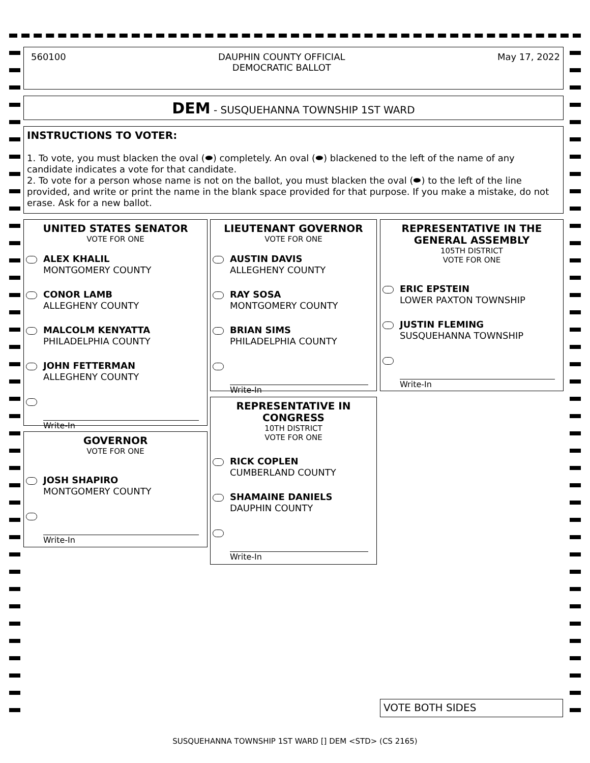560100 DAUPHIN COUNTY OFFICIAL
DEMOCRATIC BALLOT
May 17, 2022
DEM - SUSQUEHANNA TOWNSHIP 1ST WARD
INSTRUCTIONS TO VOTER:
1. To vote, you must blacken the oval (⬬) completely. An oval (⬬) blackened to the left of the name of any candidate indicates a vote for that candidate.
2. To vote for a person whose name is not on the ballot, you must blacken the oval (⬬) to the left of the line provided, and write or print the name in the blank space provided for that purpose. If you make a mistake, do not erase. Ask for a new ballot.
UNITED STATES SENATOR
VOTE FOR ONE
ALEX KHALIL
MONTGOMERY COUNTY
CONOR LAMB
ALLEGHENY COUNTY
MALCOLM KENYATTA
PHILADELPHIA COUNTY
JOHN FETTERMAN
ALLEGHENY COUNTY
Write-In
GOVERNOR
VOTE FOR ONE
JOSH SHAPIRO
MONTGOMERY COUNTY
Write-In
LIEUTENANT GOVERNOR
VOTE FOR ONE
AUSTIN DAVIS
ALLEGHENY COUNTY
RAY SOSA
MONTGOMERY COUNTY
BRIAN SIMS
PHILADELPHIA COUNTY
Write-In
REPRESENTATIVE IN CONGRESS
10TH DISTRICT
VOTE FOR ONE
RICK COPLEN
CUMBERLAND COUNTY
SHAMAINE DANIELS
DAUPHIN COUNTY
Write-In
REPRESENTATIVE IN THE GENERAL ASSEMBLY
105TH DISTRICT
VOTE FOR ONE
ERIC EPSTEIN
LOWER PAXTON TOWNSHIP
JUSTIN FLEMING
SUSQUEHANNA TOWNSHIP
Write-In
VOTE BOTH SIDES
SUSQUEHANNA TOWNSHIP 1ST WARD [] DEM <STD> (CS 2165)